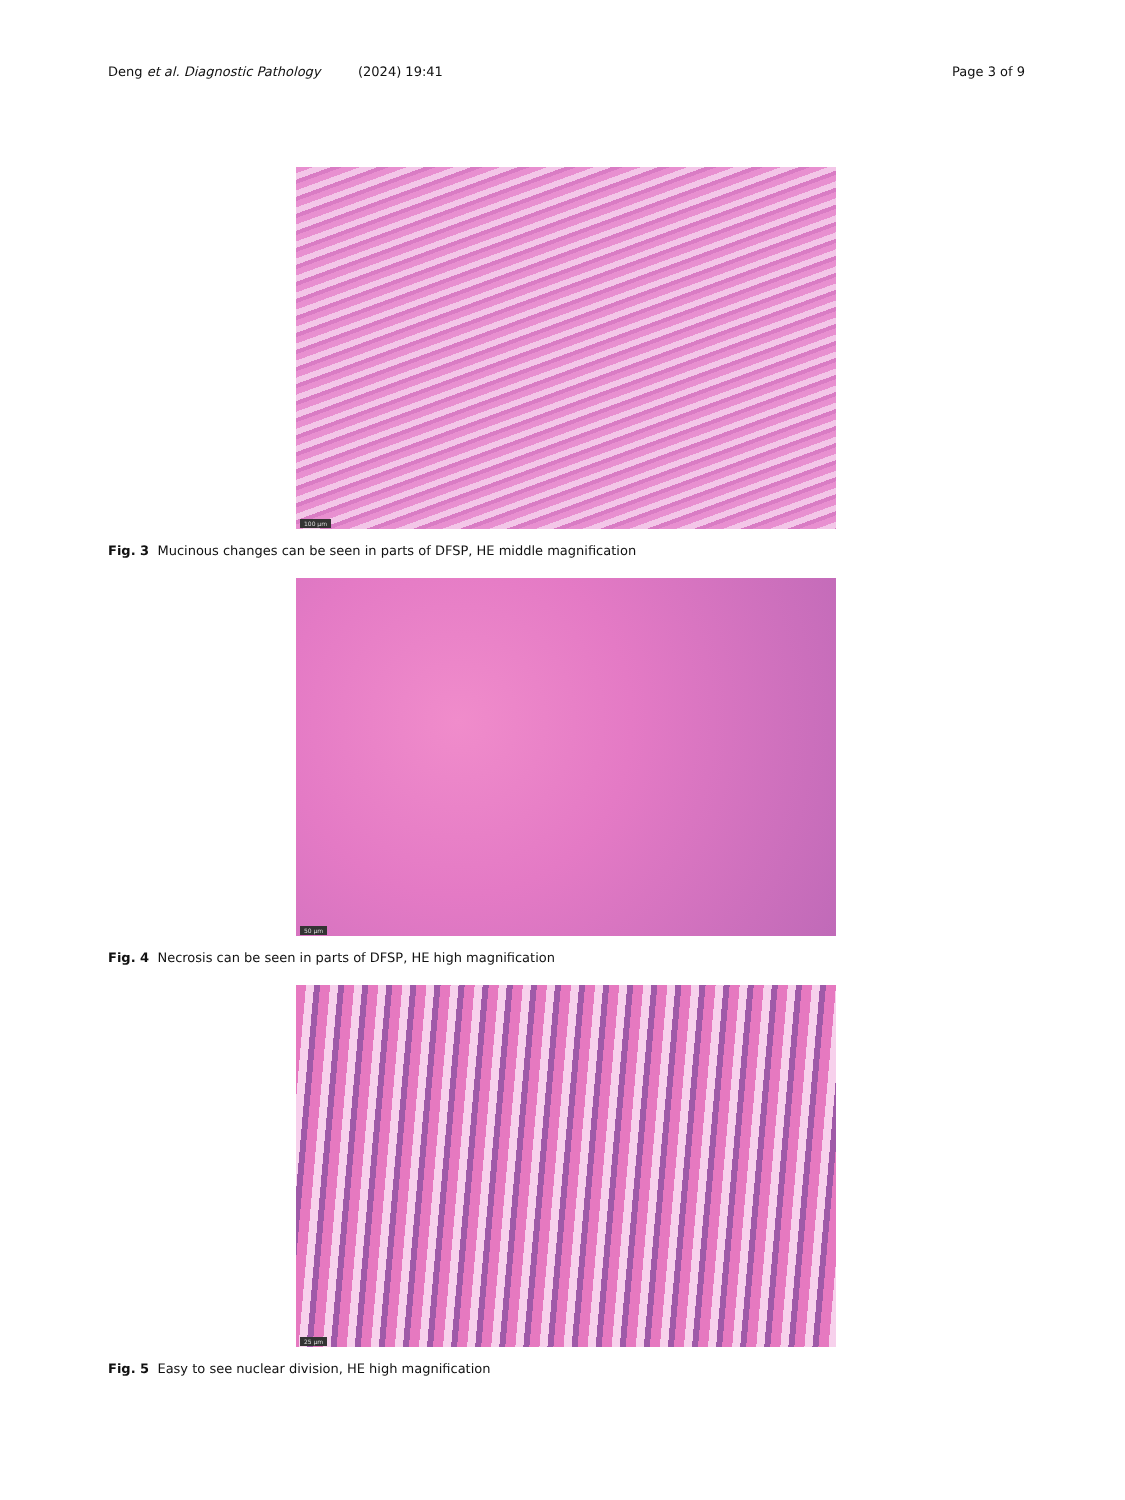Deng et al. Diagnostic Pathology (2024) 19:41 Page 3 of 9
100 µm
Fig. 3 Mucinous changes can be seen in parts of DFSP, HE middle magnification
50 µm
Fig. 4 Necrosis can be seen in parts of DFSP, HE high magnification
25 µm
Fig. 5 Easy to see nuclear division, HE high magnification